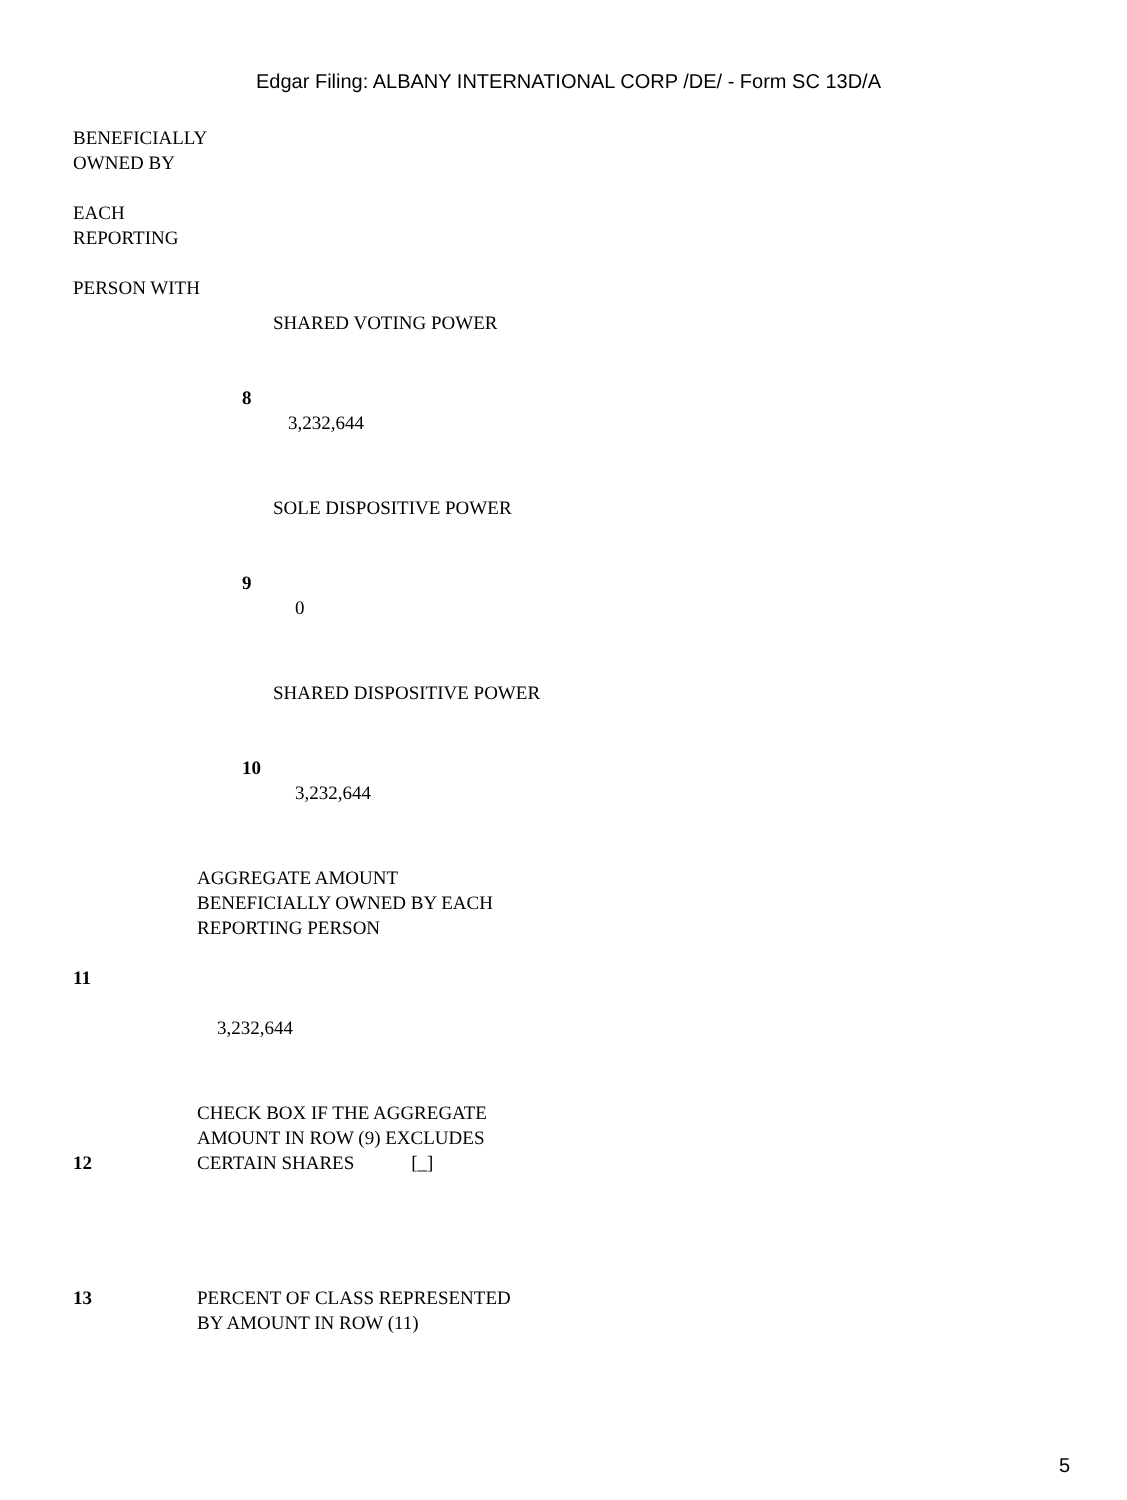Edgar Filing: ALBANY INTERNATIONAL CORP /DE/ - Form SC 13D/A
BENEFICIALLY
OWNED BY
EACH
REPORTING
PERSON WITH
SHARED VOTING POWER
8
3,232,644
SOLE DISPOSITIVE POWER
9
0
SHARED DISPOSITIVE POWER
10
3,232,644
AGGREGATE AMOUNT
BENEFICIALLY OWNED BY EACH
REPORTING PERSON
11
3,232,644
12
CHECK BOX IF THE AGGREGATE
AMOUNT IN ROW (9) EXCLUDES
CERTAIN SHARES [_]
13 PERCENT OF CLASS REPRESENTED
BY AMOUNT IN ROW (11)
5